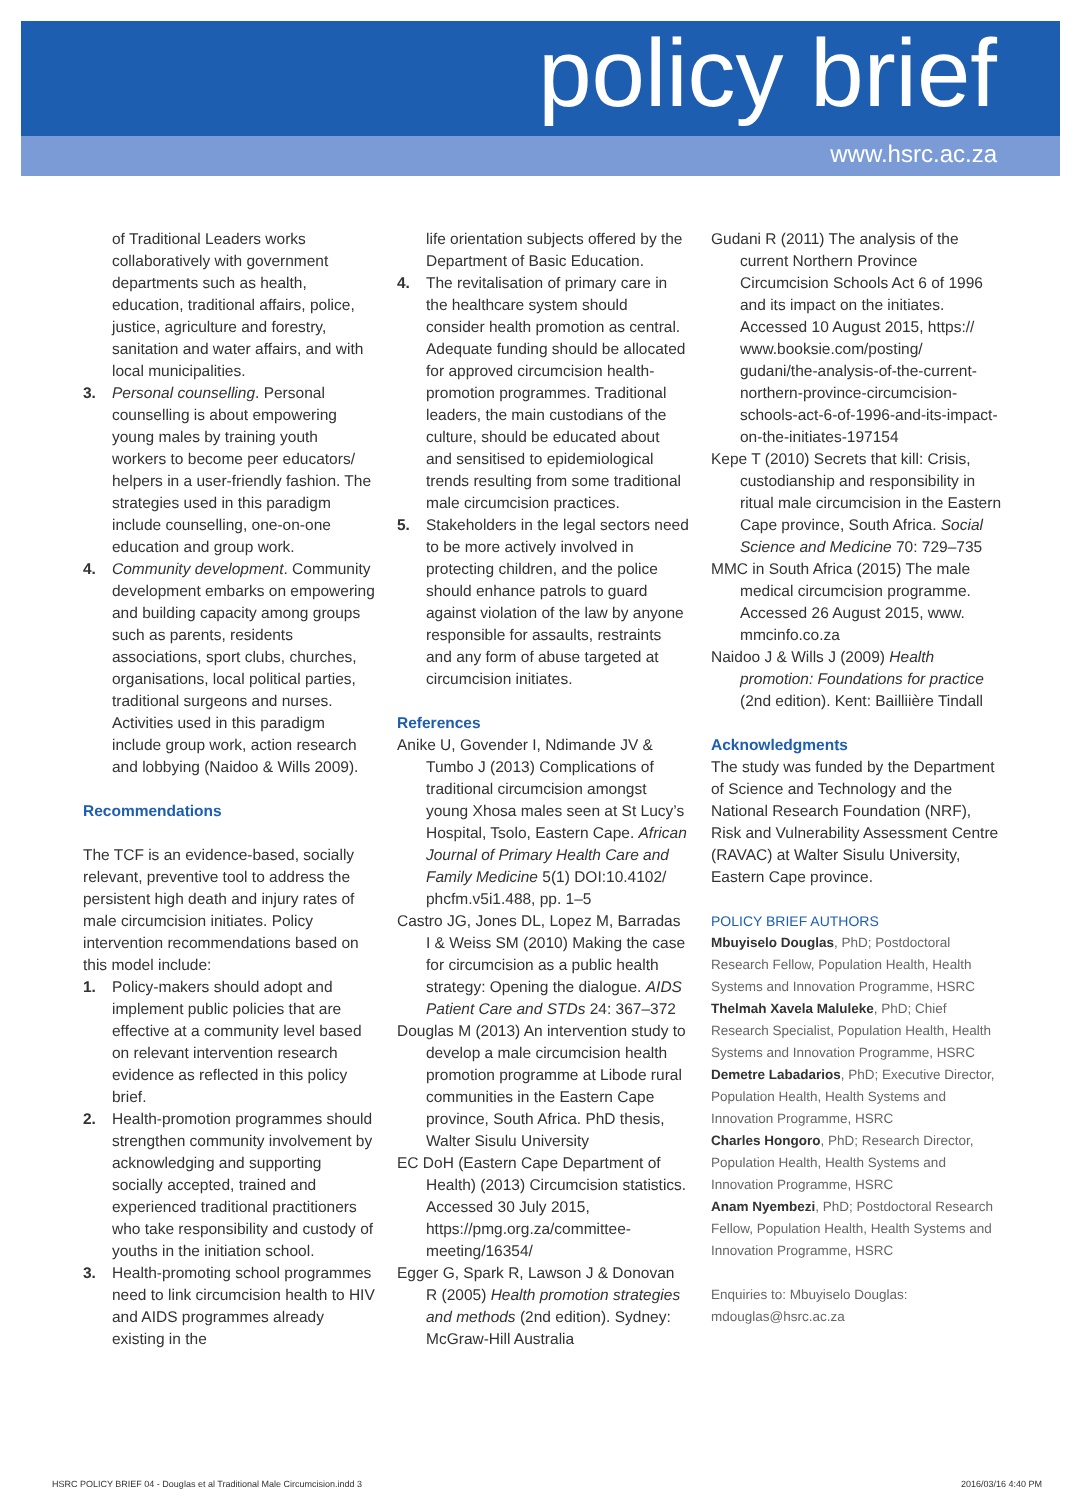policy brief
www.hsrc.ac.za
of Traditional Leaders works collaboratively with government departments such as health, education, traditional affairs, police, justice, agriculture and forestry, sanitation and water affairs, and with local municipalities.
3. Personal counselling. Personal counselling is about empowering young males by training youth workers to become peer educators/ helpers in a user-friendly fashion. The strategies used in this paradigm include counselling, one-on-one education and group work.
4. Community development. Community development embarks on empowering and building capacity among groups such as parents, residents associations, sport clubs, churches, organisations, local political parties, traditional surgeons and nurses. Activities used in this paradigm include group work, action research and lobbying (Naidoo & Wills 2009).
Recommendations
The TCF is an evidence-based, socially relevant, preventive tool to address the persistent high death and injury rates of male circumcision initiates. Policy intervention recommendations based on this model include:
1. Policy-makers should adopt and implement public policies that are effective at a community level based on relevant intervention research evidence as reflected in this policy brief.
2. Health-promotion programmes should strengthen community involvement by acknowledging and supporting socially accepted, trained and experienced traditional practitioners who take responsibility and custody of youths in the initiation school.
3. Health-promoting school programmes need to link circumcision health to HIV and AIDS programmes already existing in the
life orientation subjects offered by the Department of Basic Education.
4. The revitalisation of primary care in the healthcare system should consider health promotion as central. Adequate funding should be allocated for approved circumcision health-promotion programmes. Traditional leaders, the main custodians of the culture, should be educated about and sensitised to epidemiological trends resulting from some traditional male circumcision practices.
5. Stakeholders in the legal sectors need to be more actively involved in protecting children, and the police should enhance patrols to guard against violation of the law by anyone responsible for assaults, restraints and any form of abuse targeted at circumcision initiates.
References
Anike U, Govender I, Ndimande JV & Tumbo J (2013) Complications of traditional circumcision amongst young Xhosa males seen at St Lucy’s Hospital, Tsolo, Eastern Cape. African Journal of Primary Health Care and Family Medicine 5(1) DOI:10.4102/ phcfm.v5i1.488, pp. 1–5
Castro JG, Jones DL, Lopez M, Barradas I & Weiss SM (2010) Making the case for circumcision as a public health strategy: Opening the dialogue. AIDS Patient Care and STDs 24: 367–372
Douglas M (2013) An intervention study to develop a male circumcision health promotion programme at Libode rural communities in the Eastern Cape province, South Africa. PhD thesis, Walter Sisulu University
EC DoH (Eastern Cape Department of Health) (2013) Circumcision statistics. Accessed 30 July 2015, https://pmg.org.za/committee-meeting/16354/
Egger G, Spark R, Lawson J & Donovan R (2005) Health promotion strategies and methods (2nd edition). Sydney: McGraw-Hill Australia
Gudani R (2011) The analysis of the current Northern Province Circumcision Schools Act 6 of 1996 and its impact on the initiates. Accessed 10 August 2015, https:// www.booksie.com/posting/ gudani/the-analysis-of-the-current-northern-province-circumcision-schools-act-6-of-1996-and-its-impact-on-the-initiates-197154
Kepe T (2010) Secrets that kill: Crisis, custodianship and responsibility in ritual male circumcision in the Eastern Cape province, South Africa. Social Science and Medicine 70: 729–735
MMC in South Africa (2015) The male medical circumcision programme. Accessed 26 August 2015, www. mmcinfo.co.za
Naidoo J & Wills J (2009) Health promotion: Foundations for practice (2nd edition). Kent: Bailliière Tindall
Acknowledgments
The study was funded by the Department of Science and Technology and the National Research Foundation (NRF), Risk and Vulnerability Assessment Centre (RAVAC) at Walter Sisulu University, Eastern Cape province.
POLICY BRIEF AUTHORS
Mbuyiselo Douglas, PhD; Postdoctoral Research Fellow, Population Health, Health Systems and Innovation Programme, HSRC
Thelmah Xavela Maluleke, PhD; Chief Research Specialist, Population Health, Health Systems and Innovation Programme, HSRC
Demetre Labadarios, PhD; Executive Director, Population Health, Health Systems and Innovation Programme, HSRC
Charles Hongoro, PhD; Research Director, Population Health, Health Systems and Innovation Programme, HSRC
Anam Nyembezi, PhD; Postdoctoral Research Fellow, Population Health, Health Systems and Innovation Programme, HSRC
Enquiries to: Mbuyiselo Douglas: mdouglas@hsrc.ac.za
HSRC POLICY BRIEF 04 - Douglas et al Traditional Male Circumcision.indd 3 2016/03/16 4:40 PM